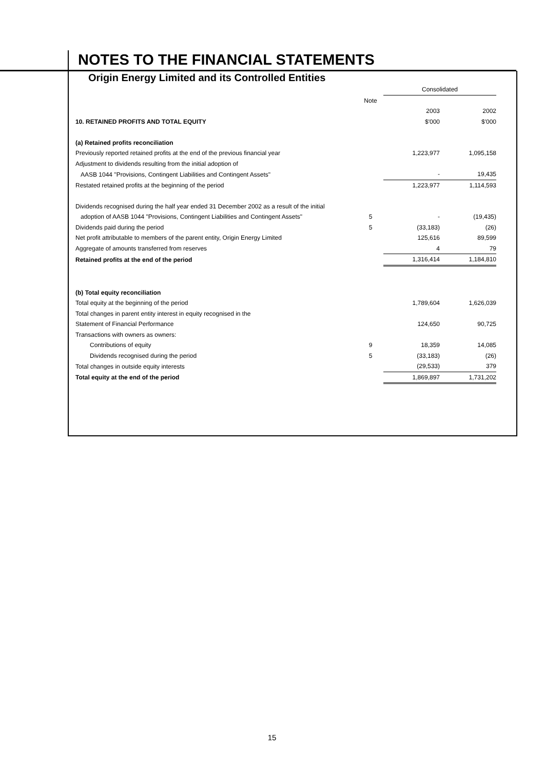NOTES TO THE FINANCIAL STATEMENTS
Origin Energy Limited and its Controlled Entities
| | | Consolidated | |
| | Note | | |
| | | 2003 | 2002 |
| 10. RETAINED PROFITS AND TOTAL EQUITY | | $'000 | $'000 |
| (a) Retained profits reconciliation | | | |
| Previously reported retained profits at the end of the previous financial year | | 1,223,977 | 1,095,158 |
| Adjustment to dividends resulting from the initial adoption of | | | |
| AASB 1044 "Provisions, Contingent Liabilities and Contingent Assets" | | - | 19,435 |
| Restated retained profits at the beginning of the period | | 1,223,977 | 1,114,593 |
| Dividends recognised during the half year ended 31 December 2002 as a result of the initial | | | |
| adoption of AASB 1044 "Provisions, Contingent Liabilities and Contingent Assets" | 5 | - | (19,435) |
| Dividends paid during the period | 5 | (33,183) | (26) |
| Net profit attributable to members of the parent entity, Origin Energy Limited | | 125,616 | 89,599 |
| Aggregate of amounts transferred from reserves | | 4 | 79 |
| Retained profits at the end of the period | | 1,316,414 | 1,184,810 |
| (b) Total equity reconciliation | | | |
| Total equity at the beginning of the period | | 1,789,604 | 1,626,039 |
| Total changes in parent entity interest in equity recognised in the | | | |
| Statement of Financial Performance | | 124,650 | 90,725 |
| Transactions with owners as owners: | | | |
| Contributions of equity | 9 | 18,359 | 14,085 |
| Dividends recognised during the period | 5 | (33,183) | (26) |
| Total changes in outside equity interests | | (29,533) | 379 |
| Total equity at the end of the period | | 1,869,897 | 1,731,202 |
15